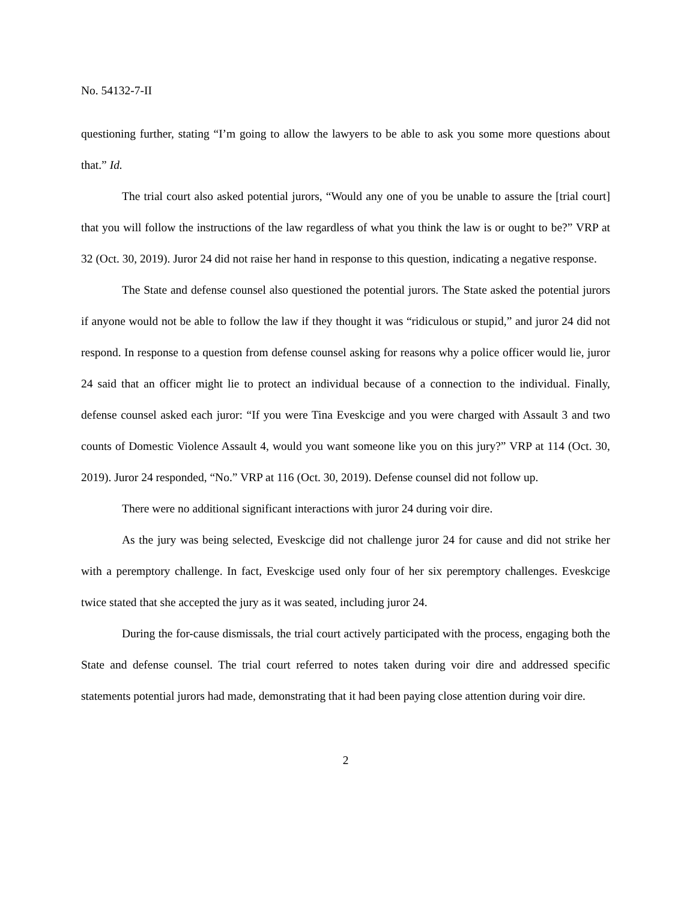No. 54132-7-II
questioning further, stating “I’m going to allow the lawyers to be able to ask you some more questions about that.” Id.
The trial court also asked potential jurors, “Would any one of you be unable to assure the [trial court] that you will follow the instructions of the law regardless of what you think the law is or ought to be?” VRP at 32 (Oct. 30, 2019). Juror 24 did not raise her hand in response to this question, indicating a negative response.
The State and defense counsel also questioned the potential jurors. The State asked the potential jurors if anyone would not be able to follow the law if they thought it was “ridiculous or stupid,” and juror 24 did not respond. In response to a question from defense counsel asking for reasons why a police officer would lie, juror 24 said that an officer might lie to protect an individual because of a connection to the individual. Finally, defense counsel asked each juror: “If you were Tina Eveskcige and you were charged with Assault 3 and two counts of Domestic Violence Assault 4, would you want someone like you on this jury?” VRP at 114 (Oct. 30, 2019). Juror 24 responded, “No.” VRP at 116 (Oct. 30, 2019). Defense counsel did not follow up.
There were no additional significant interactions with juror 24 during voir dire.
As the jury was being selected, Eveskcige did not challenge juror 24 for cause and did not strike her with a peremptory challenge. In fact, Eveskcige used only four of her six peremptory challenges. Eveskcige twice stated that she accepted the jury as it was seated, including juror 24.
During the for-cause dismissals, the trial court actively participated with the process, engaging both the State and defense counsel. The trial court referred to notes taken during voir dire and addressed specific statements potential jurors had made, demonstrating that it had been paying close attention during voir dire.
2